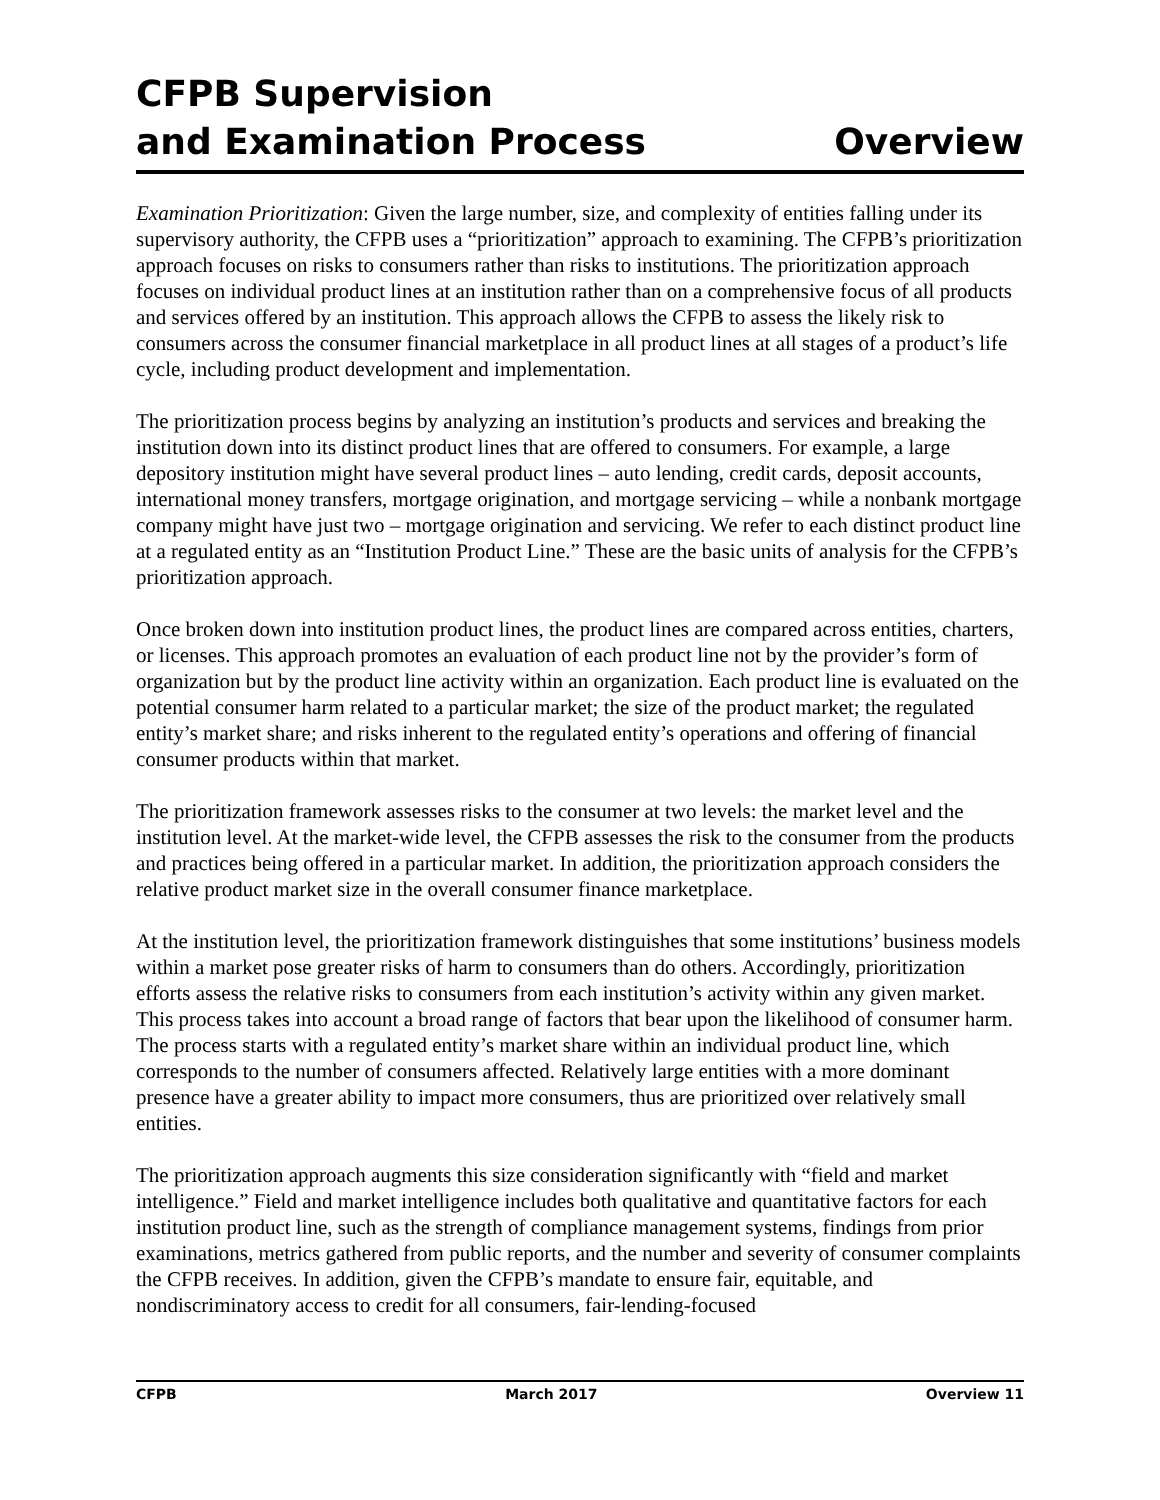CFPB Supervision
and Examination Process
Overview
Examination Prioritization: Given the large number, size, and complexity of entities falling under its supervisory authority, the CFPB uses a “prioritization” approach to examining. The CFPB’s prioritization approach focuses on risks to consumers rather than risks to institutions. The prioritization approach focuses on individual product lines at an institution rather than on a comprehensive focus of all products and services offered by an institution. This approach allows the CFPB to assess the likely risk to consumers across the consumer financial marketplace in all product lines at all stages of a product’s life cycle, including product development and implementation.
The prioritization process begins by analyzing an institution’s products and services and breaking the institution down into its distinct product lines that are offered to consumers. For example, a large depository institution might have several product lines – auto lending, credit cards, deposit accounts, international money transfers, mortgage origination, and mortgage servicing – while a nonbank mortgage company might have just two – mortgage origination and servicing. We refer to each distinct product line at a regulated entity as an “Institution Product Line.” These are the basic units of analysis for the CFPB’s prioritization approach.
Once broken down into institution product lines, the product lines are compared across entities, charters, or licenses. This approach promotes an evaluation of each product line not by the provider’s form of organization but by the product line activity within an organization. Each product line is evaluated on the potential consumer harm related to a particular market; the size of the product market; the regulated entity’s market share; and risks inherent to the regulated entity’s operations and offering of financial consumer products within that market.
The prioritization framework assesses risks to the consumer at two levels: the market level and the institution level. At the market-wide level, the CFPB assesses the risk to the consumer from the products and practices being offered in a particular market. In addition, the prioritization approach considers the relative product market size in the overall consumer finance marketplace.
At the institution level, the prioritization framework distinguishes that some institutions’ business models within a market pose greater risks of harm to consumers than do others. Accordingly, prioritization efforts assess the relative risks to consumers from each institution’s activity within any given market. This process takes into account a broad range of factors that bear upon the likelihood of consumer harm. The process starts with a regulated entity’s market share within an individual product line, which corresponds to the number of consumers affected. Relatively large entities with a more dominant presence have a greater ability to impact more consumers, thus are prioritized over relatively small entities.
The prioritization approach augments this size consideration significantly with “field and market intelligence.” Field and market intelligence includes both qualitative and quantitative factors for each institution product line, such as the strength of compliance management systems, findings from prior examinations, metrics gathered from public reports, and the number and severity of consumer complaints the CFPB receives. In addition, given the CFPB’s mandate to ensure fair, equitable, and nondiscriminatory access to credit for all consumers, fair-lending-focused
CFPB March 2017 Overview 11